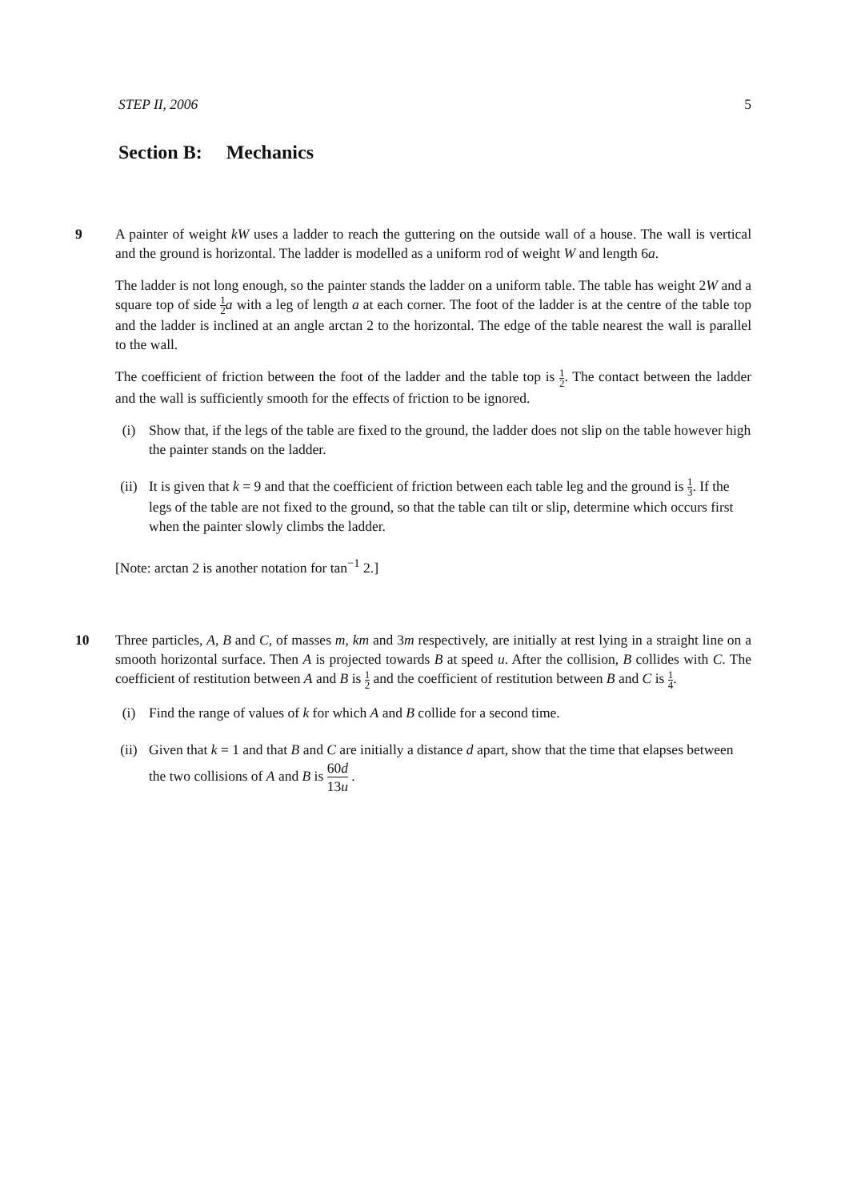STEP II, 2006 5
Section B: Mechanics
9 A painter of weight kW uses a ladder to reach the guttering on the outside wall of a house. The wall is vertical and the ground is horizontal. The ladder is modelled as a uniform rod of weight W and length 6a.
The ladder is not long enough, so the painter stands the ladder on a uniform table. The table has weight 2W and a square top of side 1 2 a with a leg of length a at each corner. The foot of the ladder is at the centre of the table top and the ladder is inclined at an angle arctan 2 to the horizontal. The edge of the table nearest the wall is parallel to the wall.
The coefficient of friction between the foot of the ladder and the table top is 1 2. The contact between the ladder and the wall is sufficiently smooth for the effects of friction to be ignored.
(i) Show that, if the legs of the table are fixed to the ground, the ladder does not slip on the table however high the painter stands on the ladder.
(ii) It is given that k = 9 and that the coefficient of friction between each table leg and the ground is 1 3. If the legs of the table are not fixed to the ground, so that the table can tilt or slip, determine which occurs first when the painter slowly climbs the ladder.
[Note: arctan 2 is another notation for tan<sup>−1</sup> 2.]
10 Three particles, A, B and C, of masses m, km and 3m respectively, are initially at rest lying in a straight line on a smooth horizontal surface. Then A is projected towards B at speed u. After the collision, B collides with C. The coefficient of restitution between A and B is 1 2 and the coefficient of restitution between B and C is 1 4.
(i) Find the range of values of k for which A and B collide for a second time.
(ii) Given that k = 1 and that B and C are initially a distance d apart, show that the time that elapses between the two collisions of A and B is 60d 13u .